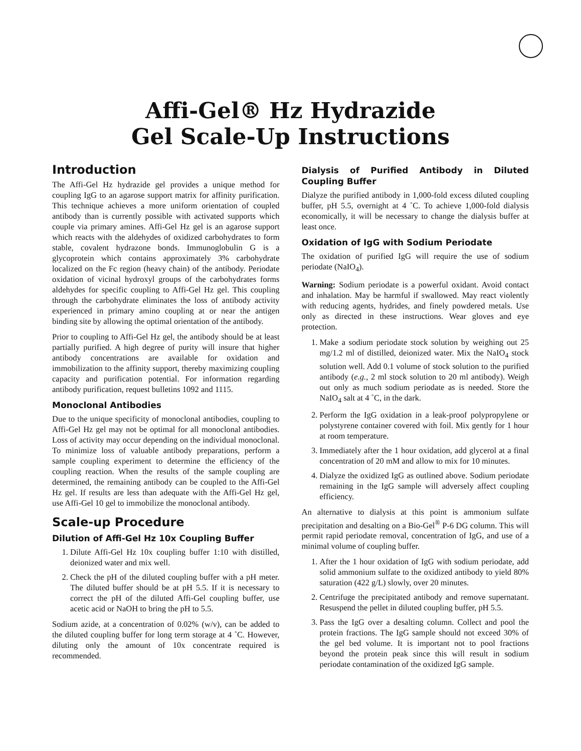Affi-Gel® Hz Hydrazide
Gel Scale-Up Instructions
Introduction
The Affi-Gel Hz hydrazide gel provides a unique method for coupling IgG to an agarose support matrix for affinity purification. This technique achieves a more uniform orientation of coupled antibody than is currently possible with activated supports which couple via primary amines. Affi-Gel Hz gel is an agarose support which reacts with the aldehydes of oxidized carbohydrates to form stable, covalent hydrazone bonds. Immunoglobulin G is a glycoprotein which contains approximately 3% carbohydrate localized on the Fc region (heavy chain) of the antibody. Periodate oxidation of vicinal hydroxyl groups of the carbohydrates forms aldehydes for specific coupling to Affi-Gel Hz gel. This coupling through the carbohydrate eliminates the loss of antibody activity experienced in primary amino coupling at or near the antigen binding site by allowing the optimal orientation of the antibody.
Prior to coupling to Affi-Gel Hz gel, the antibody should be at least partially purified. A high degree of purity will insure that higher antibody concentrations are available for oxidation and immobilization to the affinity support, thereby maximizing coupling capacity and purification potential. For information regarding antibody purification, request bulletins 1092 and 1115.
Monoclonal Antibodies
Due to the unique specificity of monoclonal antibodies, coupling to Affi-Gel Hz gel may not be optimal for all monoclonal antibodies. Loss of activity may occur depending on the individual monoclonal. To minimize loss of valuable antibody preparations, perform a sample coupling experiment to determine the efficiency of the coupling reaction. When the results of the sample coupling are determined, the remaining antibody can be coupled to the Affi-Gel Hz gel. If results are less than adequate with the Affi-Gel Hz gel, use Affi-Gel 10 gel to immobilize the monoclonal antibody.
Scale-up Procedure
Dilution of Affi-Gel Hz 10x Coupling Buffer
1. Dilute Affi-Gel Hz 10x coupling buffer 1:10 with distilled, deionized water and mix well.
2. Check the pH of the diluted coupling buffer with a pH meter. The diluted buffer should be at pH 5.5. If it is necessary to correct the pH of the diluted Affi-Gel coupling buffer, use acetic acid or NaOH to bring the pH to 5.5.
Sodium azide, at a concentration of 0.02% (w/v), can be added to the diluted coupling buffer for long term storage at 4 ˚C. However, diluting only the amount of 10x concentrate required is recommended.
Dialysis of Purified Antibody in Diluted Coupling Buffer
Dialyze the purified antibody in 1,000-fold excess diluted coupling buffer, pH 5.5, overnight at 4 ˚C. To achieve 1,000-fold dialysis economically, it will be necessary to change the dialysis buffer at least once.
Oxidation of IgG with Sodium Periodate
The oxidation of purified IgG will require the use of sodium periodate (NaIO<sub>4</sub>).
Warning: Sodium periodate is a powerful oxidant. Avoid contact and inhalation. May be harmful if swallowed. May react violently with reducing agents, hydrides, and finely powdered metals. Use only as directed in these instructions. Wear gloves and eye protection.
1. Make a sodium periodate stock solution by weighing out 25 mg/1.2 ml of distilled, deionized water. Mix the NaIO<sub>4</sub> stock solution well. Add 0.1 volume of stock solution to the purified antibody (e.g., 2 ml stock solution to 20 ml antibody). Weigh out only as much sodium periodate as is needed. Store the NaIO<sub>4</sub> salt at 4 ˚C, in the dark.
2. Perform the IgG oxidation in a leak-proof polypropylene or polystyrene container covered with foil. Mix gently for 1 hour at room temperature.
3. Immediately after the 1 hour oxidation, add glycerol at a final concentration of 20 mM and allow to mix for 10 minutes.
4. Dialyze the oxidized IgG as outlined above. Sodium periodate remaining in the IgG sample will adversely affect coupling efficiency.
An alternative to dialysis at this point is ammonium sulfate precipitation and desalting on a Bio-Gel<sup>®</sup> P-6 DG column. This will permit rapid periodate removal, concentration of IgG, and use of a minimal volume of coupling buffer.
1. After the 1 hour oxidation of IgG with sodium periodate, add solid ammonium sulfate to the oxidized antibody to yield 80% saturation (422 g/L) slowly, over 20 minutes.
2. Centrifuge the precipitated antibody and remove supernatant. Resuspend the pellet in diluted coupling buffer, pH 5.5.
3. Pass the IgG over a desalting column. Collect and pool the protein fractions. The IgG sample should not exceed 30% of the gel bed volume. It is important not to pool fractions beyond the protein peak since this will result in sodium periodate contamination of the oxidized IgG sample.